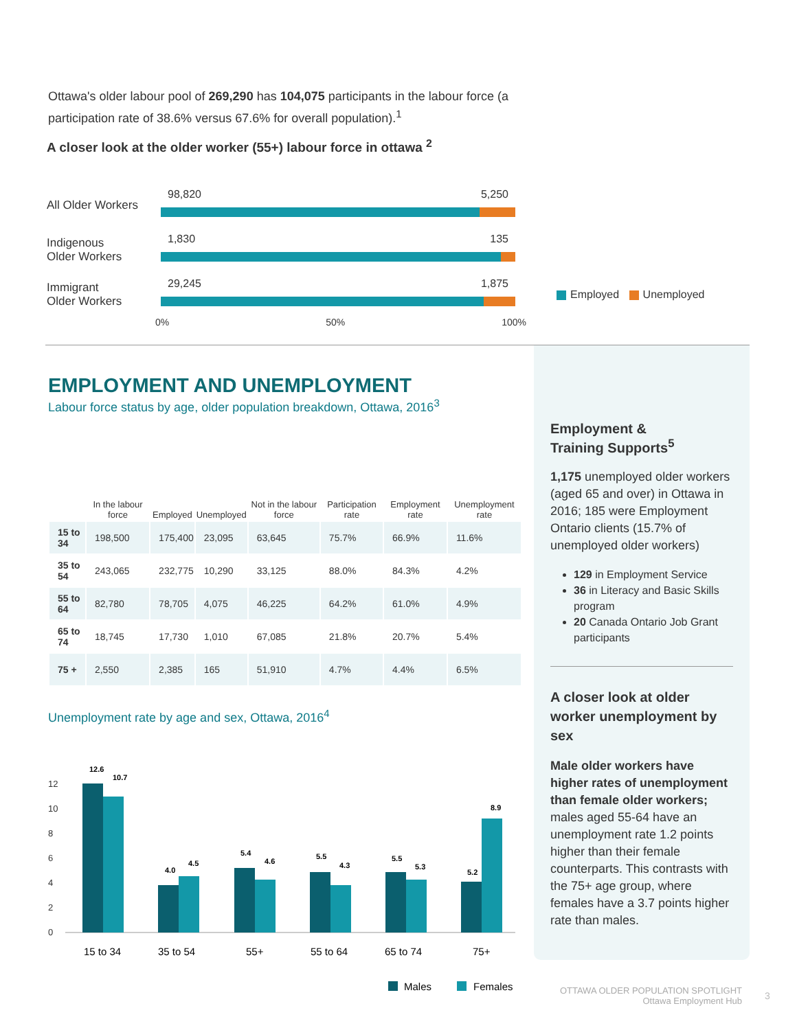Ottawa's older labour pool of 269,290 has 104,075 participants in the labour force (a participation rate of 38.6% versus 67.6% for overall population).<sup>1</sup>
A closer look at the older worker (55+) labour force in ottawa <sup>2</sup>
All Older Workers
98,820 5,250
Indigenous
Older Workers
1,830 135
Immigrant
Older Workers
29,245 1,875
Employed Unemployed
0% 50% 100%
EMPLOYMENT AND UNEMPLOYMENT
Labour force status by age, older population breakdown, Ottawa, 2016<sup>3</sup>
| | In the labour force | Employed | Unemployed | Not in the labour force | Participation rate | Employment rate | Unemployment rate |
| --- | --- | --- | --- | --- | --- | --- | --- |
| 15 to 34 | 198,500 | 175,400 | 23,095 | 63,645 | 75.7% | 66.9% | 11.6% |
| 35 to 54 | 243,065 | 232,775 | 10,290 | 33,125 | 88.0% | 84.3% | 4.2% |
| 55 to 64 | 82,780 | 78,705 | 4,075 | 46,225 | 64.2% | 61.0% | 4.9% |
| 65 to 74 | 18,745 | 17,730 | 1,010 | 67,085 | 21.8% | 20.7% | 5.4% |
| 75 + | 2,550 | 2,385 | 165 | 51,910 | 4.7% | 4.4% | 6.5% |
Unemployment rate by age and sex, Ottawa, 2016<sup>4</sup>
12
10
8
6
4
2
0
12.6
10.7
4.0
4.5
5.4
4.6
5.5
4.3
5.5
5.3
5.2
8.9
15 to 34
35 to 54
55+
55 to 64
65 to 74
75+
Males
Females
Employment &
Training Supports<sup>5</sup>
1,175 unemployed older workers (aged 65 and over) in Ottawa in 2016; 185 were Employment Ontario clients (15.7% of unemployed older workers)
129 in Employment Service
36 in Literacy and Basic Skills program
20 Canada Ontario Job Grant participants
A closer look at older worker unemployment by sex
Male older workers have higher rates of unemployment than female older workers; males aged 55-64 have an unemployment rate 1.2 points higher than their female counterparts. This contrasts with the 75+ age group, where females have a 3.7 points higher rate than males.
OTTAWA OLDER POPULATION SPOTLIGHT
Ottawa Employment Hub
3